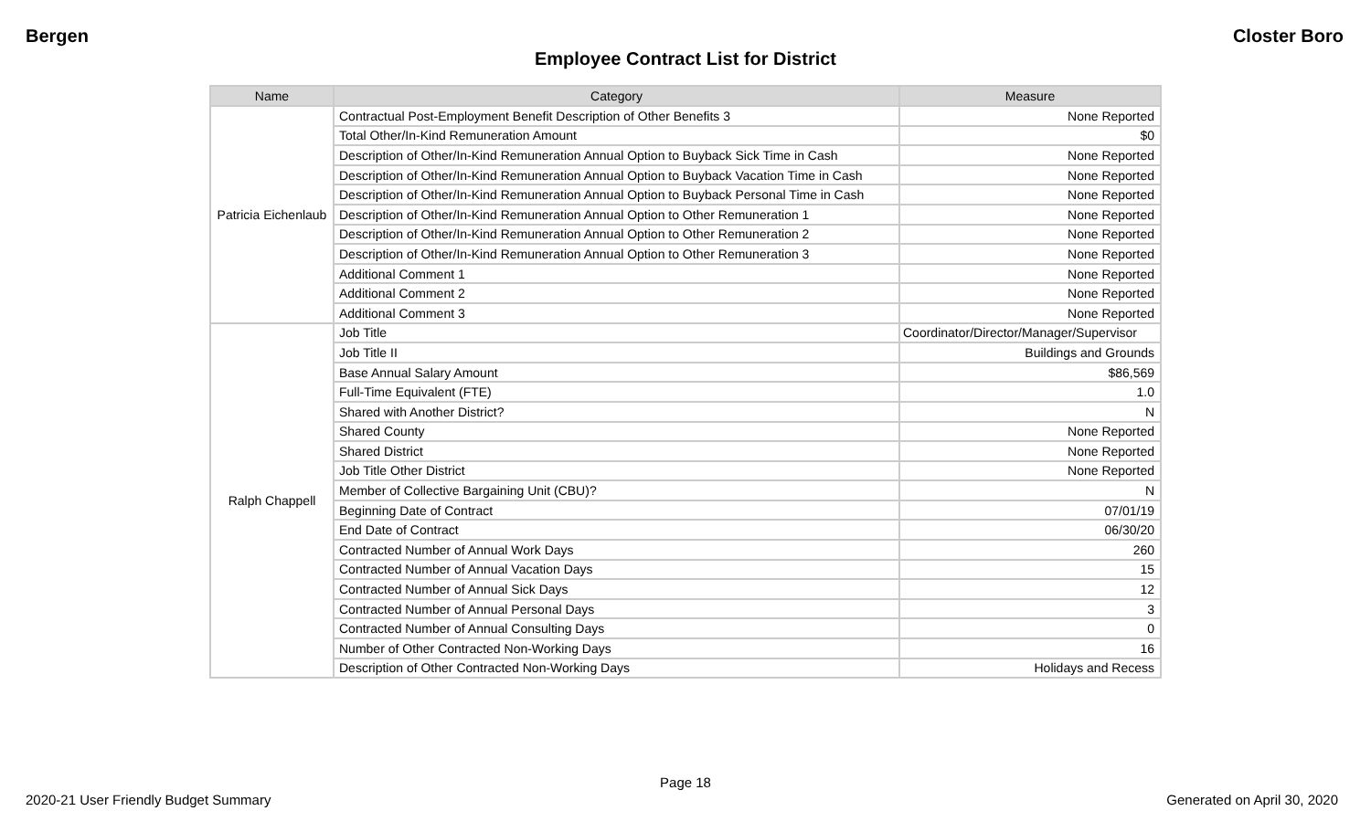Bergen Closter Boro
Employee Contract List for District
| Name | Category | Measure |
| --- | --- | --- |
| Patricia Eichenlaub | Contractual Post-Employment Benefit Description of Other Benefits 3 | None Reported |
| | Total Other/In-Kind Remuneration Amount | $0 |
| | Description of Other/In-Kind Remuneration Annual Option to Buyback Sick Time in Cash | None Reported |
| | Description of Other/In-Kind Remuneration Annual Option to Buyback Vacation Time in Cash | None Reported |
| | Description of Other/In-Kind Remuneration Annual Option to Buyback Personal Time in Cash | None Reported |
| | Description of Other/In-Kind Remuneration Annual Option to Other Remuneration 1 | None Reported |
| | Description of Other/In-Kind Remuneration Annual Option to Other Remuneration 2 | None Reported |
| | Description of Other/In-Kind Remuneration Annual Option to Other Remuneration 3 | None Reported |
| | Additional Comment 1 | None Reported |
| | Additional Comment 2 | None Reported |
| | Additional Comment 3 | None Reported |
| Ralph Chappell | Job Title | Coordinator/Director/Manager/Supervisor |
| | Job Title II | Buildings and Grounds |
| | Base Annual Salary Amount | $86,569 |
| | Full-Time Equivalent (FTE) | 1.0 |
| | Shared with Another District? | N |
| | Shared County | None Reported |
| | Shared District | None Reported |
| | Job Title Other District | None Reported |
| | Member of Collective Bargaining Unit (CBU)? | N |
| | Beginning Date of Contract | 07/01/19 |
| | End Date of Contract | 06/30/20 |
| | Contracted Number of Annual Work Days | 260 |
| | Contracted Number of Annual Vacation Days | 15 |
| | Contracted Number of Annual Sick Days | 12 |
| | Contracted Number of Annual Personal Days | 3 |
| | Contracted Number of Annual Consulting Days | 0 |
| | Number of Other Contracted Non-Working Days | 16 |
| | Description of Other Contracted Non-Working Days | Holidays and Recess |
Page 18
2020-21 User Friendly Budget Summary Generated on April 30, 2020